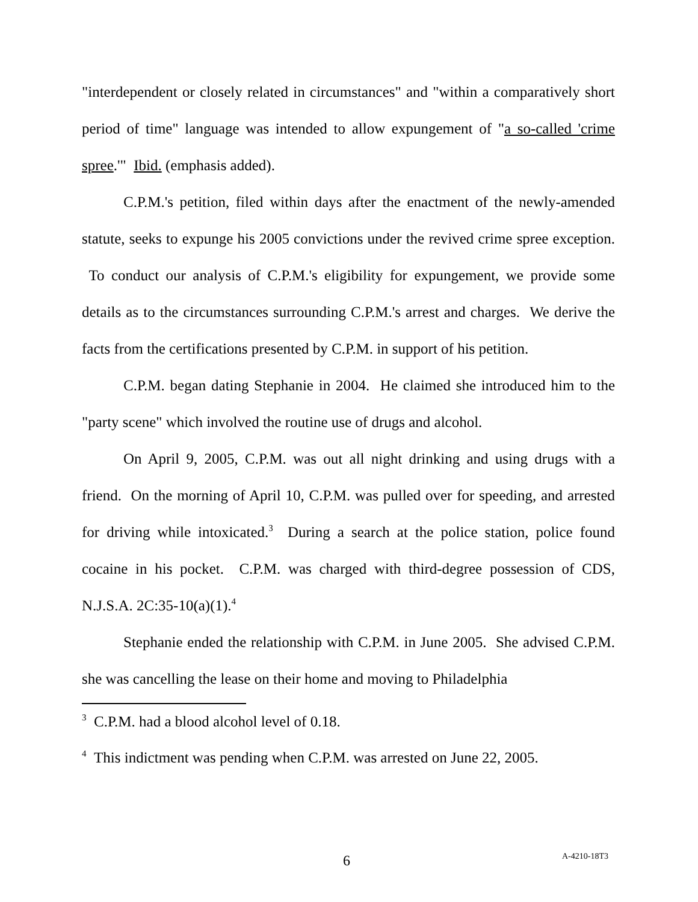"interdependent or closely related in circumstances" and "within a comparatively short period of time" language was intended to allow expungement of "a so-called 'crime spree.'" Ibid. (emphasis added).
C.P.M.'s petition, filed within days after the enactment of the newly-amended statute, seeks to expunge his 2005 convictions under the revived crime spree exception. To conduct our analysis of C.P.M.'s eligibility for expungement, we provide some details as to the circumstances surrounding C.P.M.'s arrest and charges. We derive the facts from the certifications presented by C.P.M. in support of his petition.
C.P.M. began dating Stephanie in 2004. He claimed she introduced him to the "party scene" which involved the routine use of drugs and alcohol.
On April 9, 2005, C.P.M. was out all night drinking and using drugs with a friend. On the morning of April 10, C.P.M. was pulled over for speeding, and arrested for driving while intoxicated.<sup>3</sup> During a search at the police station, police found cocaine in his pocket. C.P.M. was charged with third-degree possession of CDS, N.J.S.A. 2C:35-10(a)(1).<sup>4</sup>
Stephanie ended the relationship with C.P.M. in June 2005. She advised C.P.M. she was cancelling the lease on their home and moving to Philadelphia
<sup>3</sup> C.P.M. had a blood alcohol level of 0.18.
<sup>4</sup> This indictment was pending when C.P.M. was arrested on June 22, 2005.
6 A-4210-18T3